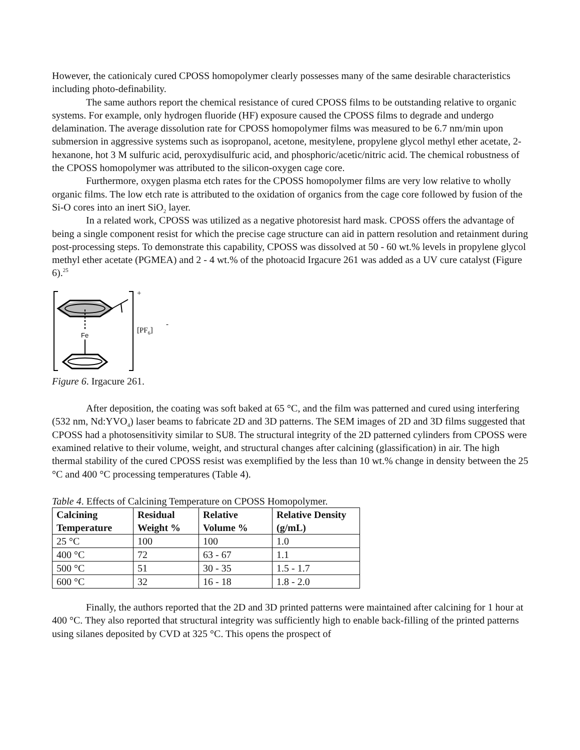However, the cationicaly cured CPOSS homopolymer clearly possesses many of the same desirable characteristics including photo-definability.
The same authors report the chemical resistance of cured CPOSS films to be outstanding relative to organic systems. For example, only hydrogen fluoride (HF) exposure caused the CPOSS films to degrade and undergo delamination. The average dissolution rate for CPOSS homopolymer films was measured to be 6.7 nm/min upon submersion in aggressive systems such as isopropanol, acetone, mesitylene, propylene glycol methyl ether acetate, 2-hexanone, hot 3 M sulfuric acid, peroxydisulfuric acid, and phosphoric/acetic/nitric acid. The chemical robustness of the CPOSS homopolymer was attributed to the silicon-oxygen cage core.
Furthermore, oxygen plasma etch rates for the CPOSS homopolymer films are very low relative to wholly organic films. The low etch rate is attributed to the oxidation of organics from the cage core followed by fusion of the Si-O cores into an inert SiO<sub>2</sub> layer.
In a related work, CPOSS was utilized as a negative photoresist hard mask. CPOSS offers the advantage of being a single component resist for which the precise cage structure can aid in pattern resolution and retainment during post-processing steps. To demonstrate this capability, CPOSS was dissolved at 50 - 60 wt.% levels in propylene glycol methyl ether acetate (PGMEA) and 2 - 4 wt.% of the photoacid Irgacure 261 was added as a UV cure catalyst (Figure 6).<sup>25</sup>
Fe
+
[PF6]
-
Figure 6. Irgacure 261.
After deposition, the coating was soft baked at 65 °C, and the film was patterned and cured using interfering (532 nm, Nd:YVO<sub>4</sub>) laser beams to fabricate 2D and 3D patterns. The SEM images of 2D and 3D films suggested that CPOSS had a photosensitivity similar to SU8. The structural integrity of the 2D patterned cylinders from CPOSS were examined relative to their volume, weight, and structural changes after calcining (glassification) in air. The high thermal stability of the cured CPOSS resist was exemplified by the less than 10 wt.% change in density between the 25 °C and 400 °C processing temperatures (Table 4).
Table 4. Effects of Calcining Temperature on CPOSS Homopolymer.
| Calcining Temperature | Residual Weight % | Relative Volume % | Relative Density (g/mL) |
| --- | --- | --- | --- |
| 25 °C | 100 | 100 | 1.0 |
| 400 °C | 72 | 63 - 67 | 1.1 |
| 500 °C | 51 | 30 - 35 | 1.5 - 1.7 |
| 600 °C | 32 | 16 - 18 | 1.8 - 2.0 |
Finally, the authors reported that the 2D and 3D printed patterns were maintained after calcining for 1 hour at 400 °C. They also reported that structural integrity was sufficiently high to enable back-filling of the printed patterns using silanes deposited by CVD at 325 °C. This opens the prospect of